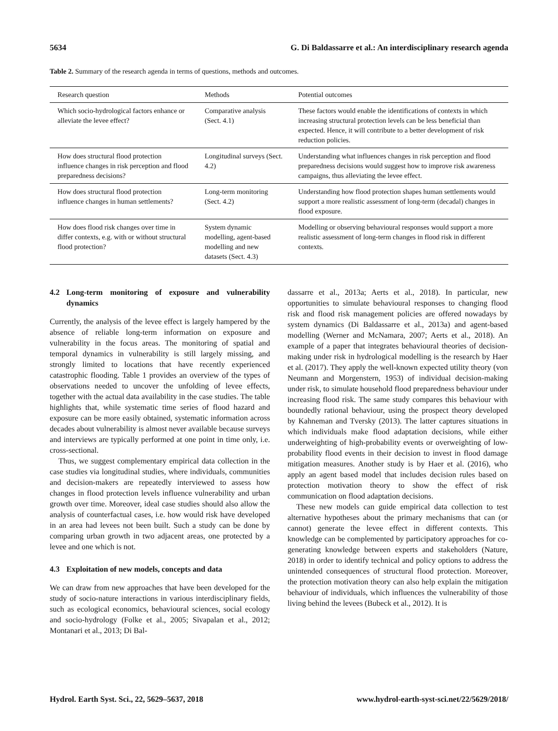5634 G. Di Baldassarre et al.: An interdisciplinary research agenda
Table 2. Summary of the research agenda in terms of questions, methods and outcomes.
| Research question | Methods | Potential outcomes |
| --- | --- | --- |
| Which socio-hydrological factors enhance or alleviate the levee effect? | Comparative analysis (Sect. 4.1) | These factors would enable the identifications of contexts in which increasing structural protection levels can be less beneficial than expected. Hence, it will contribute to a better development of risk reduction policies. |
| How does structural flood protection influence changes in risk perception and flood preparedness decisions? | Longitudinal surveys (Sect. 4.2) | Understanding what influences changes in risk perception and flood preparedness decisions would suggest how to improve risk awareness campaigns, thus alleviating the levee effect. |
| How does structural flood protection influence changes in human settlements? | Long-term monitoring (Sect. 4.2) | Understanding how flood protection shapes human settlements would support a more realistic assessment of long-term (decadal) changes in flood exposure. |
| How does flood risk changes over time in differ contexts, e.g. with or without structural flood protection? | System dynamic modelling, agent-based modelling and new datasets (Sect. 4.3) | Modelling or observing behavioural responses would support a more realistic assessment of long-term changes in flood risk in different contexts. |
4.2 Long-term monitoring of exposure and vulnerability dynamics
Currently, the analysis of the levee effect is largely hampered by the absence of reliable long-term information on exposure and vulnerability in the focus areas. The monitoring of spatial and temporal dynamics in vulnerability is still largely missing, and strongly limited to locations that have recently experienced catastrophic flooding. Table 1 provides an overview of the types of observations needed to uncover the unfolding of levee effects, together with the actual data availability in the case studies. The table highlights that, while systematic time series of flood hazard and exposure can be more easily obtained, systematic information across decades about vulnerability is almost never available because surveys and interviews are typically performed at one point in time only, i.e. cross-sectional.
Thus, we suggest complementary empirical data collection in the case studies via longitudinal studies, where individuals, communities and decision-makers are repeatedly interviewed to assess how changes in flood protection levels influence vulnerability and urban growth over time. Moreover, ideal case studies should also allow the analysis of counterfactual cases, i.e. how would risk have developed in an area had levees not been built. Such a study can be done by comparing urban growth in two adjacent areas, one protected by a levee and one which is not.
4.3 Exploitation of new models, concepts and data
We can draw from new approaches that have been developed for the study of socio-nature interactions in various interdisciplinary fields, such as ecological economics, behavioural sciences, social ecology and socio-hydrology (Folke et al., 2005; Sivapalan et al., 2012; Montanari et al., 2013; Di Bal-
dassarre et al., 2013a; Aerts et al., 2018). In particular, new opportunities to simulate behavioural responses to changing flood risk and flood risk management policies are offered nowadays by system dynamics (Di Baldassarre et al., 2013a) and agent-based modelling (Werner and McNamara, 2007; Aerts et al., 2018). An example of a paper that integrates behavioural theories of decision-making under risk in hydrological modelling is the research by Haer et al. (2017). They apply the well-known expected utility theory (von Neumann and Morgenstern, 1953) of individual decision-making under risk, to simulate household flood preparedness behaviour under increasing flood risk. The same study compares this behaviour with boundedly rational behaviour, using the prospect theory developed by Kahneman and Tversky (2013). The latter captures situations in which individuals make flood adaptation decisions, while either underweighting of high-probability events or overweighting of low-probability flood events in their decision to invest in flood damage mitigation measures. Another study is by Haer et al. (2016), who apply an agent based model that includes decision rules based on protection motivation theory to show the effect of risk communication on flood adaptation decisions.
These new models can guide empirical data collection to test alternative hypotheses about the primary mechanisms that can (or cannot) generate the levee effect in different contexts. This knowledge can be complemented by participatory approaches for co-generating knowledge between experts and stakeholders (Nature, 2018) in order to identify technical and policy options to address the unintended consequences of structural flood protection. Moreover, the protection motivation theory can also help explain the mitigation behaviour of individuals, which influences the vulnerability of those living behind the levees (Bubeck et al., 2012). It is
Hydrol. Earth Syst. Sci., 22, 5629–5637, 2018 www.hydrol-earth-syst-sci.net/22/5629/2018/